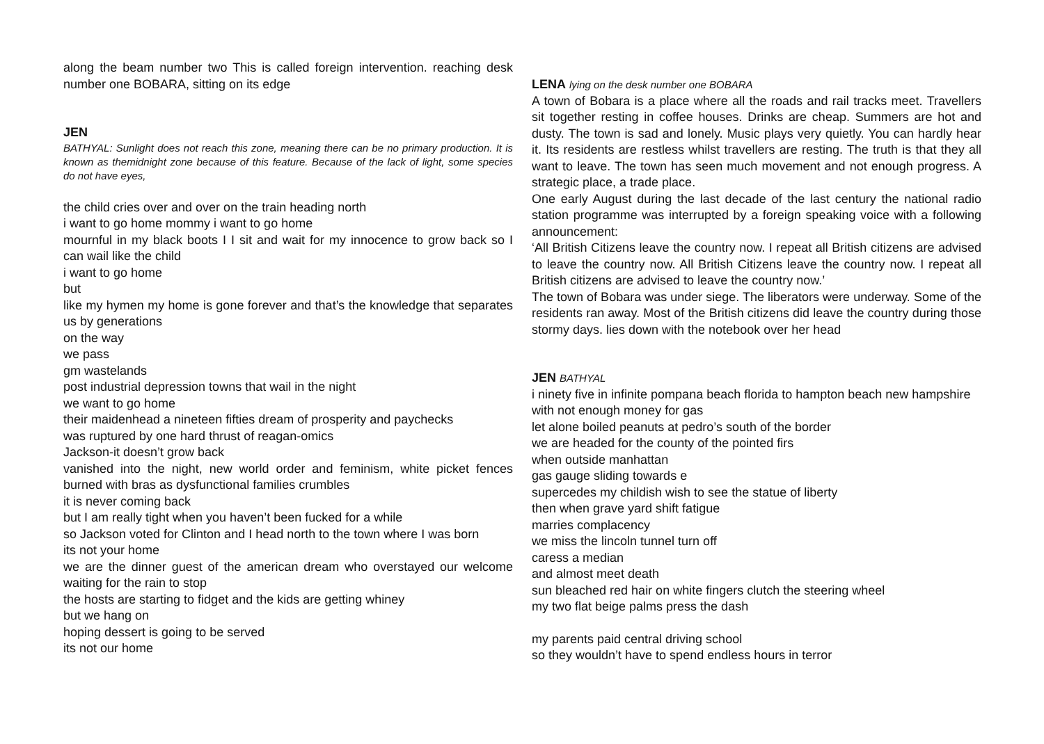along the beam number two This is called foreign intervention. reaching desk number one BOBARA, sitting on its edge
JEN
BATHYAL: Sunlight does not reach this zone, meaning there can be no primary production. It is known as themidnight zone because of this feature. Because of the lack of light, some species do not have eyes,
the child cries over and over on the train heading north
i want to go home mommy i want to go home
mournful in my black boots I I sit and wait for my innocence to grow back so I can wail like the child
i want to go home
but
like my hymen my home is gone forever and that’s the knowledge that separates us by generations
on the way
we pass
gm wastelands
post industrial depression towns that wail in the night
we want to go home
their maidenhead a nineteen fifties dream of prosperity and paychecks
was ruptured by one hard thrust of reagan-omics
Jackson-it doesn’t grow back
vanished into the night, new world order and feminism, white picket fences burned with bras as dysfunctional families crumbles
it is never coming back
but I am really tight when you haven’t been fucked for a while
so Jackson voted for Clinton and I head north to the town where I was born
its not your home
we are the dinner guest of the american dream who overstayed our welcome waiting for the rain to stop
the hosts are starting to fidget and the kids are getting whiney
but we hang on
hoping dessert is going to be served
its not our home
LENA lying on the desk number one BOBARA
A town of Bobara is a place where all the roads and rail tracks meet. Travellers sit together resting in coffee houses. Drinks are cheap. Summers are hot and dusty. The town is sad and lonely. Music plays very quietly. You can hardly hear it. Its residents are restless whilst travellers are resting. The truth is that they all want to leave. The town has seen much movement and not enough progress. A strategic place, a trade place.
One early August during the last decade of the last century the national radio station programme was interrupted by a foreign speaking voice with a following announcement:
‘All British Citizens leave the country now. I repeat all British citizens are advised to leave the country now. All British Citizens leave the country now. I repeat all British citizens are advised to leave the country now.’
The town of Bobara was under siege. The liberators were underway. Some of the residents ran away. Most of the British citizens did leave the country during those stormy days. lies down with the notebook over her head
JEN BATHYAL
i ninety five in infinite pompana beach florida to hampton beach new hampshire
with not enough money for gas
let alone boiled peanuts at pedro’s south of the border
we are headed for the county of the pointed firs
when outside manhattan
gas gauge sliding towards e
supercedes my childish wish to see the statue of liberty
then when grave yard shift fatigue
marries complacency
we miss the lincoln tunnel turn off
caress a median
and almost meet death
sun bleached red hair on white fingers clutch the steering wheel
my two flat beige palms press the dash
my parents paid central driving school
so they wouldn’t have to spend endless hours in terror